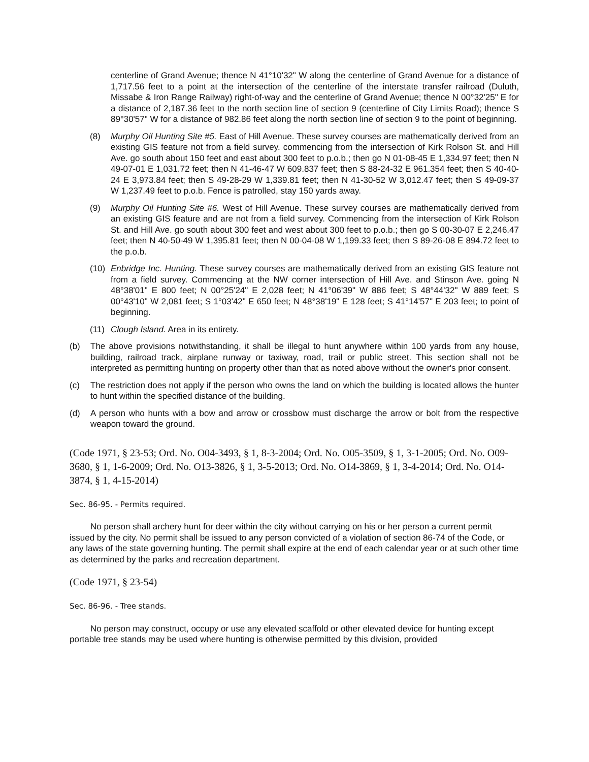centerline of Grand Avenue; thence N 41°10'32" W along the centerline of Grand Avenue for a distance of 1,717.56 feet to a point at the intersection of the centerline of the interstate transfer railroad (Duluth, Missabe & Iron Range Railway) right-of-way and the centerline of Grand Avenue; thence N 00°32'25" E for a distance of 2,187.36 feet to the north section line of section 9 (centerline of City Limits Road); thence S 89°30'57" W for a distance of 982.86 feet along the north section line of section 9 to the point of beginning.
(8) Murphy Oil Hunting Site #5. East of Hill Avenue. These survey courses are mathematically derived from an existing GIS feature not from a field survey. commencing from the intersection of Kirk Rolson St. and Hill Ave. go south about 150 feet and east about 300 feet to p.o.b.; then go N 01-08-45 E 1,334.97 feet; then N 49-07-01 E 1,031.72 feet; then N 41-46-47 W 609.837 feet; then S 88-24-32 E 961.354 feet; then S 40-40-24 E 3,973.84 feet; then S 49-28-29 W 1,339.81 feet; then N 41-30-52 W 3,012.47 feet; then S 49-09-37 W 1,237.49 feet to p.o.b. Fence is patrolled, stay 150 yards away.
(9) Murphy Oil Hunting Site #6. West of Hill Avenue. These survey courses are mathematically derived from an existing GIS feature and are not from a field survey. Commencing from the intersection of Kirk Rolson St. and Hill Ave. go south about 300 feet and west about 300 feet to p.o.b.; then go S 00-30-07 E 2,246.47 feet; then N 40-50-49 W 1,395.81 feet; then N 00-04-08 W 1,199.33 feet; then S 89-26-08 E 894.72 feet to the p.o.b.
(10) Enbridge Inc. Hunting. These survey courses are mathematically derived from an existing GIS feature not from a field survey. Commencing at the NW corner intersection of Hill Ave. and Stinson Ave. going N 48°38'01" E 800 feet; N 00°25'24" E 2,028 feet; N 41°06'39" W 886 feet; S 48°44'32" W 889 feet; S 00°43'10" W 2,081 feet; S 1°03'42" E 650 feet; N 48°38'19" E 128 feet; S 41°14'57" E 203 feet; to point of beginning.
(11) Clough Island. Area in its entirety.
(b) The above provisions notwithstanding, it shall be illegal to hunt anywhere within 100 yards from any house, building, railroad track, airplane runway or taxiway, road, trail or public street. This section shall not be interpreted as permitting hunting on property other than that as noted above without the owner's prior consent.
(c) The restriction does not apply if the person who owns the land on which the building is located allows the hunter to hunt within the specified distance of the building.
(d) A person who hunts with a bow and arrow or crossbow must discharge the arrow or bolt from the respective weapon toward the ground.
(Code 1971, § 23-53; Ord. No. O04-3493, § 1, 8-3-2004; Ord. No. O05-3509, § 1, 3-1-2005; Ord. No. O09-3680, § 1, 1-6-2009; Ord. No. O13-3826, § 1, 3-5-2013; Ord. No. O14-3869, § 1, 3-4-2014; Ord. No. O14-3874, § 1, 4-15-2014)
Sec. 86-95. - Permits required.
No person shall archery hunt for deer within the city without carrying on his or her person a current permit issued by the city. No permit shall be issued to any person convicted of a violation of section 86-74 of the Code, or any laws of the state governing hunting. The permit shall expire at the end of each calendar year or at such other time as determined by the parks and recreation department.
(Code 1971, § 23-54)
Sec. 86-96. - Tree stands.
No person may construct, occupy or use any elevated scaffold or other elevated device for hunting except portable tree stands may be used where hunting is otherwise permitted by this division, provided